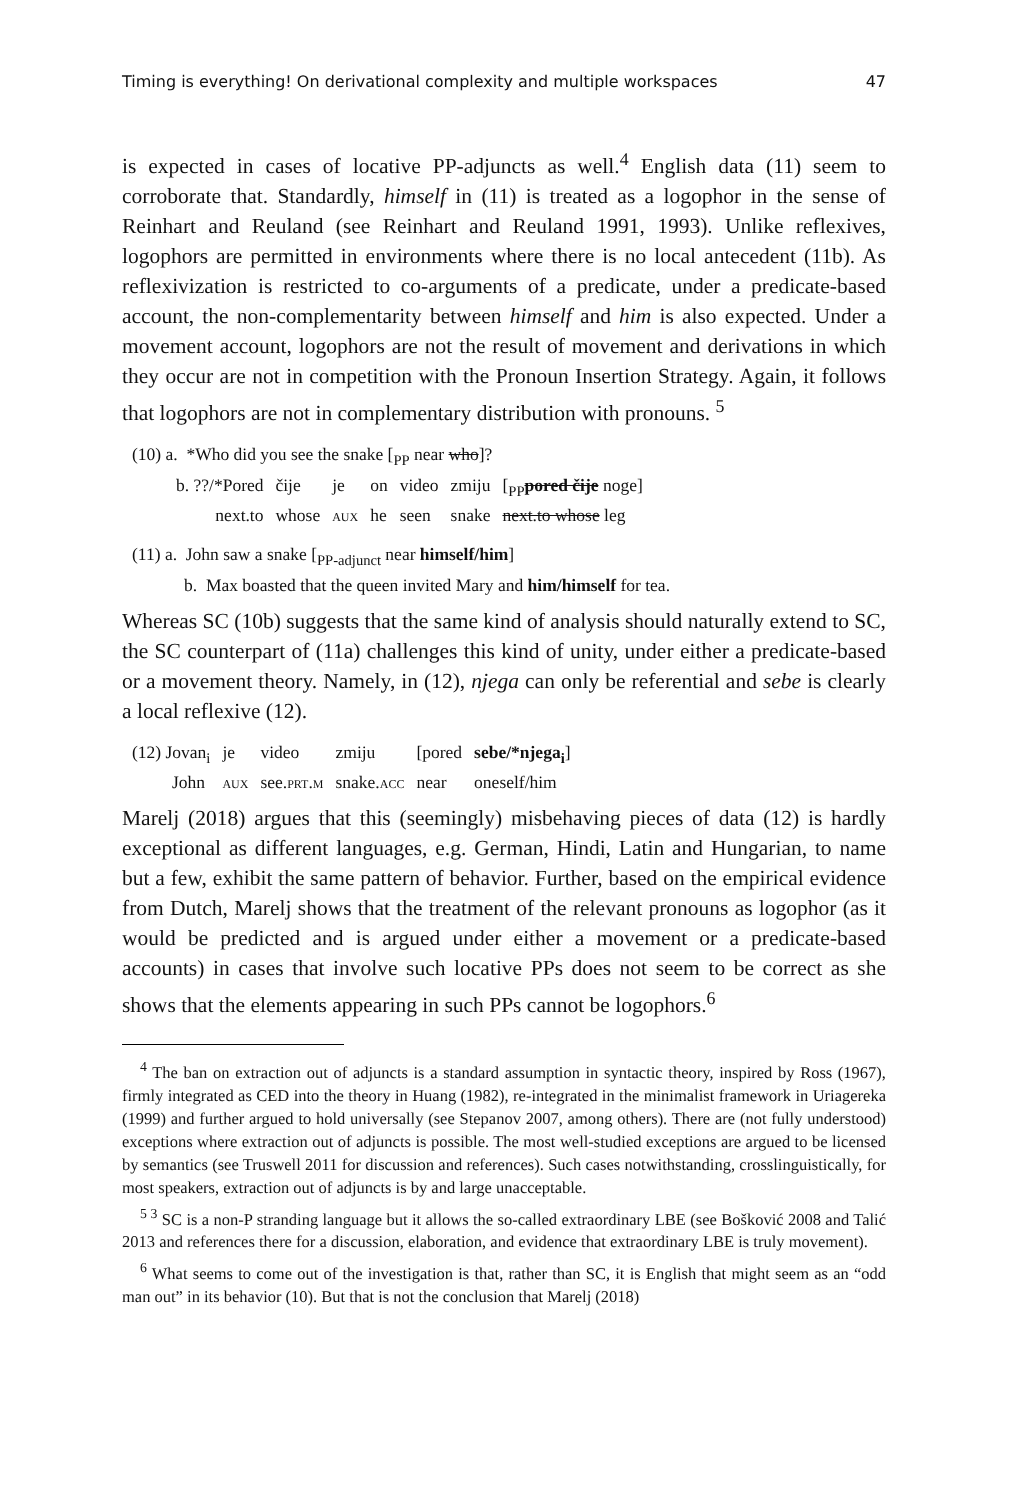Timing is everything! On derivational complexity and multiple workspaces 47
is expected in cases of locative PP-adjuncts as well.<sup>4</sup> English data (11) seem to corroborate that. Standardly, himself in (11) is treated as a logophor in the sense of Reinhart and Reuland (see Reinhart and Reuland 1991, 1993). Unlike reflexives, logophors are permitted in environments where there is no local antecedent (11b). As reflexivization is restricted to co-arguments of a predicate, under a predicate-based account, the non-complementarity between himself and him is also expected. Under a movement account, logophors are not the result of movement and derivations in which they occur are not in competition with the Pronoun Insertion Strategy. Again, it follows that logophors are not in complementary distribution with pronouns. <sup>5</sup>
(10) a. *Who did you see the snake [<sub>PP</sub> near who]?
| b. ??/*Pored | čije | je | on | video | zmiju | [<sub>PP</sub> pored čije noge] |
| next.to | whose | aux | he | seen | snake | next.to whose leg |
(11) a. John saw a snake [<sub>PP-adjunct</sub> near himself/him]
b. Max boasted that the queen invited Mary and him/himself for tea.
Whereas SC (10b) suggests that the same kind of analysis should naturally extend to SC, the SC counterpart of (11a) challenges this kind of unity, under either a predicate-based or a movement theory. Namely, in (12), njega can only be referential and sebe is clearly a local reflexive (12).
| (12) Jovan<sub>i</sub> | je | video | zmiju | [pored | sebe/*njega<sub>i</sub> ] |
| John | aux | see. prt.m | snake. acc | near | oneself/him |
Marelj (2018) argues that this (seemingly) misbehaving pieces of data (12) is hardly exceptional as different languages, e.g. German, Hindi, Latin and Hungarian, to name but a few, exhibit the same pattern of behavior. Further, based on the empirical evidence from Dutch, Marelj shows that the treatment of the relevant pronouns as logophor (as it would be predicted and is argued under either a movement or a predicate-based accounts) in cases that involve such locative PPs does not seem to be correct as she shows that the elements appearing in such PPs cannot be logophors.<sup>6</sup>
<sup>4</sup> The ban on extraction out of adjuncts is a standard assumption in syntactic theory, inspired by Ross (1967), firmly integrated as CED into the theory in Huang (1982), re-integrated in the minimalist framework in Uriagereka (1999) and further argued to hold universally (see Stepanov 2007, among others). There are (not fully understood) exceptions where extraction out of adjuncts is possible. The most well-studied exceptions are argued to be licensed by semantics (see Truswell 2011 for discussion and references). Such cases notwithstanding, crosslinguistically, for most speakers, extraction out of adjuncts is by and large unacceptable.
<sup>5 3</sup> SC is a non-P stranding language but it allows the so-called extraordinary LBE (see Bošković 2008 and Talić 2013 and references there for a discussion, elaboration, and evidence that extraordinary LBE is truly movement).
<sup>6</sup> What seems to come out of the investigation is that, rather than SC, it is English that might seem as an “odd man out” in its behavior (10). But that is not the conclusion that Marelj (2018)